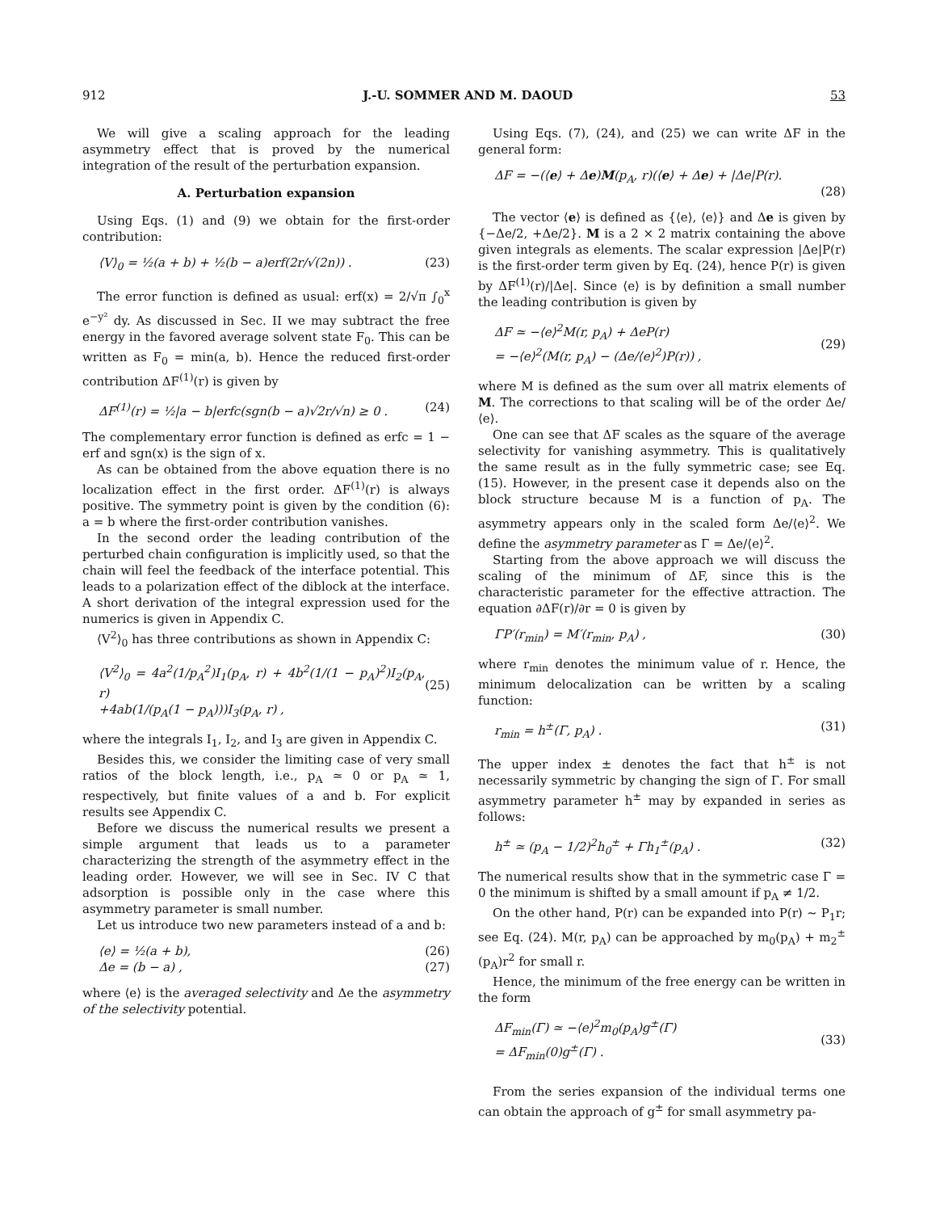912 J.-U. SOMMER AND M. DAOUD 53
We will give a scaling approach for the leading asymmetry effect that is proved by the numerical integration of the result of the perturbation expansion.
A. Perturbation expansion
Using Eqs. (1) and (9) we obtain for the first-order contribution:
⟨V⟩<sub>0</sub> = ½(a + b) + ½(b − a)erf(2r/√(2n)) . (23)
The error function is defined as usual: erf(x) = 2/√π ∫<sub>0</sub><sup>x</sup> e<sup>−y²</sup> dy. As discussed in Sec. II we may subtract the free energy in the favored average solvent state F<sub>0</sub>. This can be written as F<sub>0</sub> = min(a, b). Hence the reduced first-order contribution ΔF<sup>(1)</sup>(r) is given by
ΔF<sup>(1)</sup>(r) = ½|a − b|erfc(sgn(b − a)√2r/√n) ≥ 0 . (24)
The complementary error function is defined as erfc = 1 − erf and sgn(x) is the sign of x.
As can be obtained from the above equation there is no localization effect in the first order. ΔF<sup>(1)</sup>(r) is always positive. The symmetry point is given by the condition (6): a = b where the first-order contribution vanishes.
In the second order the leading contribution of the perturbed chain configuration is implicitly used, so that the chain will feel the feedback of the interface potential. This leads to a polarization effect of the diblock at the interface. A short derivation of the integral expression used for the numerics is given in Appendix C.
⟨V<sup>2</sup>⟩<sub>0</sub> has three contributions as shown in Appendix C:
⟨V<sup>2</sup>⟩<sub>0</sub> = 4a<sup>2</sup>(1/p<sub>A</sub><sup>2</sup>)I<sub>1</sub>(p<sub>A</sub>, r) + 4b<sup>2</sup>(1/(1 − p<sub>A</sub>)<sup>2</sup>)I<sub>2</sub>(p<sub>A</sub>, r)
+4ab(1/(p<sub>A</sub>(1 − p<sub>A</sub>)))I<sub>3</sub>(p<sub>A</sub>, r) ,
(25)
where the integrals I<sub>1</sub>, I<sub>2</sub>, and I<sub>3</sub> are given in Appendix C.
Besides this, we consider the limiting case of very small ratios of the block length, i.e., p<sub>A</sub> ≃ 0 or p<sub>A</sub> ≃ 1, respectively, but finite values of a and b. For explicit results see Appendix C.
Before we discuss the numerical results we present a simple argument that leads us to a parameter characterizing the strength of the asymmetry effect in the leading order. However, we will see in Sec. IV C that adsorption is possible only in the case where this asymmetry parameter is small number.
Let us introduce two new parameters instead of a and b:
⟨e⟩ = ½(a + b),
Δe = (b − a) , (26)
(27)
where ⟨e⟩ is the averaged selectivity and Δe the asymmetry of the selectivity potential.
Using Eqs. (7), (24), and (25) we can write ΔF in the general form:
ΔF = −(⟨e⟩ + Δe)M(p<sub>A</sub>, r)(⟨e⟩ + Δe) + |Δe|P(r).
(28)
The vector ⟨e⟩ is defined as {⟨e⟩, ⟨e⟩} and Δe is given by {−Δe/2, +Δe/2}. M is a 2 × 2 matrix containing the above given integrals as elements. The scalar expression |Δe|P(r) is the first-order term given by Eq. (24), hence P(r) is given by ΔF<sup>(1)</sup>(r)/|Δe|. Since ⟨e⟩ is by definition a small number the leading contribution is given by
ΔF ≃ −⟨e⟩<sup>2</sup>M(r, p<sub>A</sub>) + ΔeP(r)
= −⟨e⟩<sup>2</sup>(M(r, p<sub>A</sub>) − (Δe/⟨e⟩<sup>2</sup>)P(r)) ,
(29)
where M is defined as the sum over all matrix elements of M. The corrections to that scaling will be of the order Δe/⟨e⟩.
One can see that ΔF scales as the square of the average selectivity for vanishing asymmetry. This is qualitatively the same result as in the fully symmetric case; see Eq. (15). However, in the present case it depends also on the block structure because M is a function of p<sub>A</sub>. The asymmetry appears only in the scaled form Δe/⟨e⟩<sup>2</sup>. We define the asymmetry parameter as Γ = Δe/⟨e⟩<sup>2</sup>.
Starting from the above approach we will discuss the scaling of the minimum of ΔF, since this is the characteristic parameter for the effective attraction. The equation ∂ΔF(r)/∂r = 0 is given by
ΓP′(r<sub>min</sub>) = M′(r<sub>min</sub>, p<sub>A</sub>) , (30)
where r<sub>min</sub> denotes the minimum value of r. Hence, the minimum delocalization can be written by a scaling function:
r<sub>min</sub> = h<sup>±</sup>(Γ, p<sub>A</sub>) . (31)
The upper index ± denotes the fact that h<sup>±</sup> is not necessarily symmetric by changing the sign of Γ. For small asymmetry parameter h<sup>±</sup> may by expanded in series as follows:
h<sup>±</sup> ≃ (p<sub>A</sub> − 1/2)<sup>2</sup>h<sub>0</sub><sup>±</sup> + Γh<sub>1</sub><sup>±</sup>(p<sub>A</sub>) . (32)
The numerical results show that in the symmetric case Γ = 0 the minimum is shifted by a small amount if p<sub>A</sub> ≠ 1/2.
On the other hand, P(r) can be expanded into P(r) ∼ P<sub>1</sub>r; see Eq. (24). M(r, p<sub>A</sub>) can be approached by m<sub>0</sub>(p<sub>A</sub>) + m<sub>2</sub><sup>±</sup>(p<sub>A</sub>)r<sup>2</sup> for small r.
Hence, the minimum of the free energy can be written in the form
ΔF<sub>min</sub>(Γ) ≃ −⟨e⟩<sup>2</sup>m<sub>0</sub>(p<sub>A</sub>)g<sup>±</sup>(Γ)
= ΔF<sub>min</sub>(0)g<sup>±</sup>(Γ) .
(33)
From the series expansion of the individual terms one can obtain the approach of g<sup>±</sup> for small asymmetry pa-